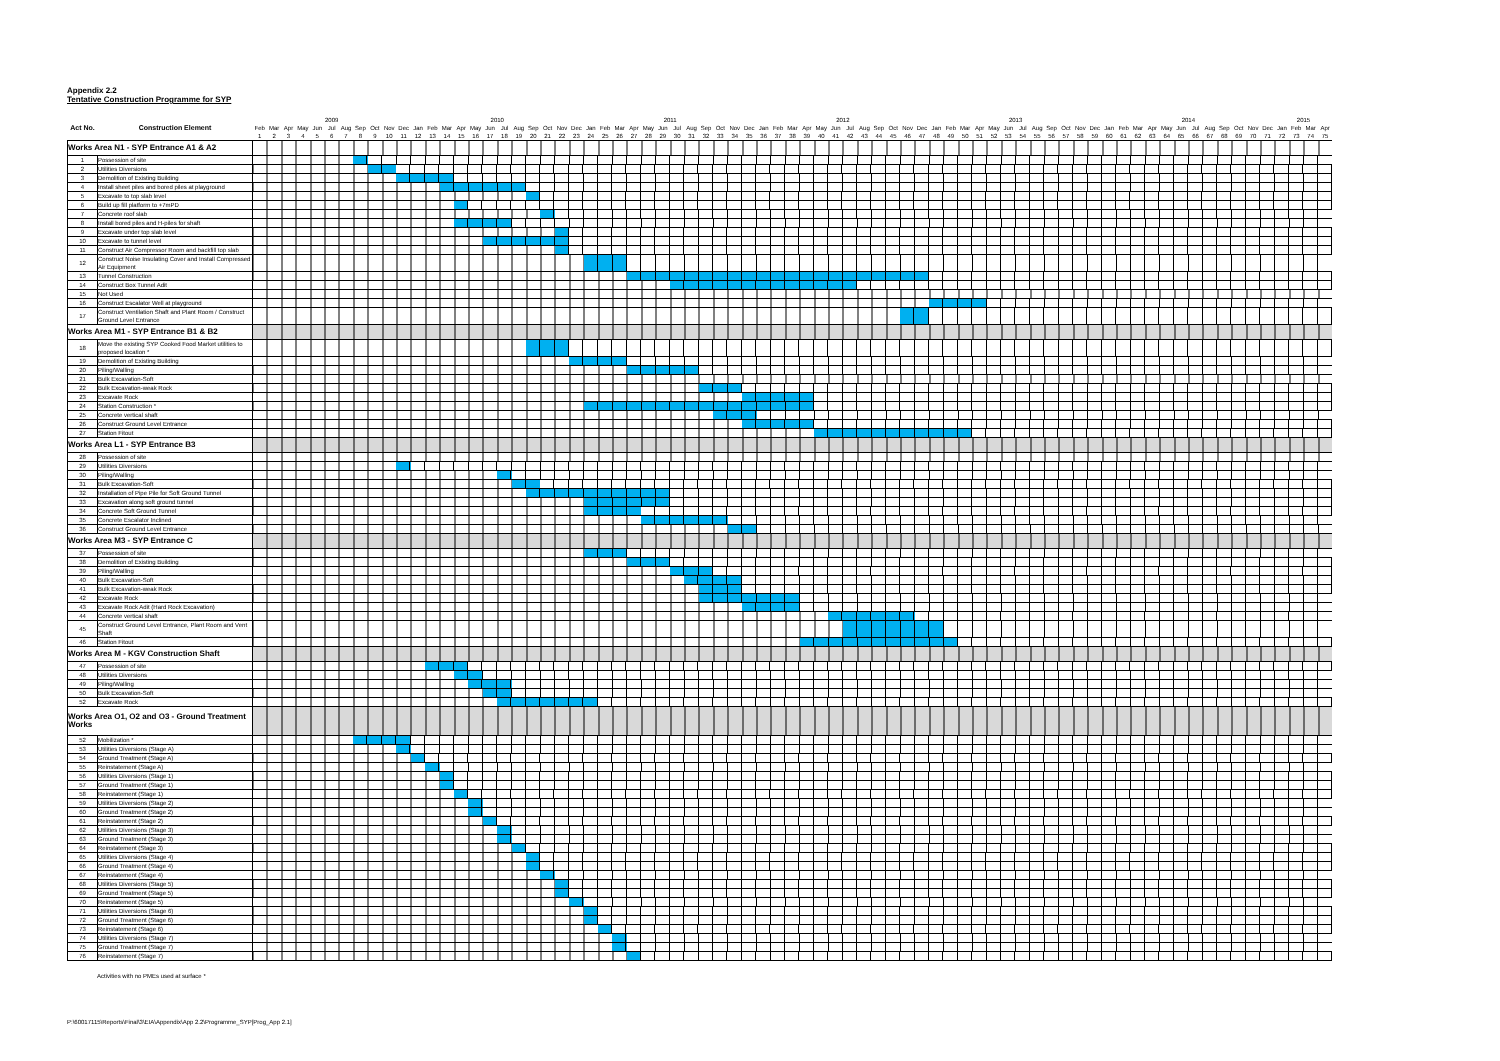Appendix 2.2
Tentative Construction Programme for SYP
| Act No. | Construction Element | 2009 | | | | | | | | | | | 2010 | | | | | | | | | | | | 2011 | | | | | | | | | | | | 2012 | | | | | | | | | | | | 2013 | | | | | | | | | | | | 2014 | | | | | | | | | | | | 2015 | | | |
| --- | --- | --- | --- | --- | --- | --- | --- | --- | --- | --- | --- | --- | --- | --- | --- | --- | --- | --- | --- | --- | --- | --- | --- | --- | --- | --- | --- | --- | --- | --- | --- | --- | --- | --- | --- | --- | --- | --- | --- | --- | --- | --- | --- | --- | --- | --- | --- | --- | --- | --- | --- | --- | --- | --- | --- | --- | --- | --- | --- | --- | --- | --- | --- | --- | --- | --- | --- | --- | --- | --- | --- | --- | --- | --- | --- | --- |
| | | Feb | Mar | Apr | May | Jun | Jul | Aug | Sep | Oct | Nov | Dec | Jan | Feb | Mar | Apr | May | Jun | Jul | Aug | Sep | Oct | Nov | Dec | Jan | Feb | Mar | Apr | May | Jun | Jul | Aug | Sep | Oct | Nov | Dec | Jan | Feb | Mar | Apr | May | Jun | Jul | Aug | Sep | Oct | Nov | Dec | Jan | Feb | Mar | Apr | May | Jun | Jul | Aug | Sep | Oct | Nov | Dec | Jan | Feb | Mar | Apr | May | Jun | Jul | Aug | Sep | Oct | Nov | Dec | Jan | Feb | Mar | Apr |
| | | 1 | 2 | 3 | 4 | 5 | 6 | 7 | 8 | 9 | 10 | 11 | 12 | 13 | 14 | 15 | 16 | 17 | 18 | 19 | 20 | 21 | 22 | 23 | 24 | 25 | 26 | 27 | 28 | 29 | 30 | 31 | 32 | 33 | 34 | 35 | 36 | 37 | 38 | 39 | 40 | 41 | 42 | 43 | 44 | 45 | 46 | 47 | 48 | 49 | 50 | 51 | 52 | 53 | 54 | 55 | 56 | 57 | 58 | 59 | 60 | 61 | 62 | 63 | 64 | 65 | 66 | 67 | 68 | 69 | 70 | 71 | 72 | 73 | 74 | 75 |
| Works Area N1 - SYP Entrance A1 & A2 | | | | | | | | | | | | | | | | | | | | | | | | | | | | | | | | | | | | | | | | | | | | | | | | | | | | | | | | | | | | | | | | | | | | | | | | | | | | |
| 1 | Possession of site | | | | | | | | | | | | | | | | | | | | | | | | | | | | | | | | | | | | | | | | | | | | | | | | | | | | | | | | | | | | | | | | | | | | | | | | | | | |
| 2 | Utilities Diversions | | | | | | | | | | | | | | | | | | | | | | | | | | | | | | | | | | | | | | | | | | | | | | | | | | | | | | | | | | | | | | | | | | | | | | | | | | | |
| 3 | Demolition of Existing Building | | | | | | | | | | | | | | | | | | | | | | | | | | | | | | | | | | | | | | | | | | | | | | | | | | | | | | | | | | | | | | | | | | | | | | | | | | | |
| 4 | Install sheet piles and bored piles at playground | | | | | | | | | | | | | | | | | | | | | | | | | | | | | | | | | | | | | | | | | | | | | | | | | | | | | | | | | | | | | | | | | | | | | | | | | | | |
| 5 | Excavate to top slab level | | | | | | | | | | | | | | | | | | | | | | | | | | | | | | | | | | | | | | | | | | | | | | | | | | | | | | | | | | | | | | | | | | | | | | | | | | | |
| 6 | Build up fill platform to +7mPD | | | | | | | | | | | | | | | | | | | | | | | | | | | | | | | | | | | | | | | | | | | | | | | | | | | | | | | | | | | | | | | | | | | | | | | | | | | |
| 7 | Concrete roof slab | | | | | | | | | | | | | | | | | | | | | | | | | | | | | | | | | | | | | | | | | | | | | | | | | | | | | | | | | | | | | | | | | | | | | | | | | | | |
| 8 | Install bored piles and H-piles for shaft | | | | | | | | | | | | | | | | | | | | | | | | | | | | | | | | | | | | | | | | | | | | | | | | | | | | | | | | | | | | | | | | | | | | | | | | | | | |
| 9 | Excavate under top slab level | | | | | | | | | | | | | | | | | | | | | | | | | | | | | | | | | | | | | | | | | | | | | | | | | | | | | | | | | | | | | | | | | | | | | | | | | | | |
| 10 | Excavate to tunnel level | | | | | | | | | | | | | | | | | | | | | | | | | | | | | | | | | | | | | | | | | | | | | | | | | | | | | | | | | | | | | | | | | | | | | | | | | | | |
| 11 | Construct Air Compressor Room and backfill top slab | | | | | | | | | | | | | | | | | | | | | | | | | | | | | | | | | | | | | | | | | | | | | | | | | | | | | | | | | | | | | | | | | | | | | | | | | | | |
| 12 | Construct Noise Insulating Cover and Install Compressed Air Equipment | | | | | | | | | | | | | | | | | | | | | | | | | | | | | | | | | | | | | | | | | | | | | | | | | | | | | | | | | | | | | | | | | | | | | | | | | | | |
| 13 | Tunnel Construction | | | | | | | | | | | | | | | | | | | | | | | | | | | | | | | | | | | | | | | | | | | | | | | | | | | | | | | | | | | | | | | | | | | | | | | | | | | |
| 14 | Construct Box Tunnel Adit | | | | | | | | | | | | | | | | | | | | | | | | | | | | | | | | | | | | | | | | | | | | | | | | | | | | | | | | | | | | | | | | | | | | | | | | | | | |
| 15 | Not Used | | | | | | | | | | | | | | | | | | | | | | | | | | | | | | | | | | | | | | | | | | | | | | | | | | | | | | | | | | | | | | | | | | | | | | | | | | | |
| 16 | Construct Escalator Well at playground | | | | | | | | | | | | | | | | | | | | | | | | | | | | | | | | | | | | | | | | | | | | | | | | | | | | | | | | | | | | | | | | | | | | | | | | | | | |
| 17 | Construct Ventilation Shaft and Plant Room / Construct Ground Level Entrance | | | | | | | | | | | | | | | | | | | | | | | | | | | | | | | | | | | | | | | | | | | | | | | | | | | | | | | | | | | | | | | | | | | | | | | | | | | |
| Works Area M1 - SYP Entrance B1 & B2 | | | | | | | | | | | | | | | | | | | | | | | | | | | | | | | | | | | | | | | | | | | | | | | | | | | | | | | | | | | | | | | | | | | | | | | | | | | | |
| 18 | Move the existing SYP Cooked Food Market utilities to proposed location * | | | | | | | | | | | | | | | | | | | | | | | | | | | | | | | | | | | | | | | | | | | | | | | | | | | | | | | | | | | | | | | | | | | | | | | | | | | |
| 19 | Demolition of Existing Building | | | | | | | | | | | | | | | | | | | | | | | | | | | | | | | | | | | | | | | | | | | | | | | | | | | | | | | | | | | | | | | | | | | | | | | | | | | |
| 20 | Piling/Walling | | | | | | | | | | | | | | | | | | | | | | | | | | | | | | | | | | | | | | | | | | | | | | | | | | | | | | | | | | | | | | | | | | | | | | | | | | | |
| 21 | Bulk Excavation-Soft | | | | | | | | | | | | | | | | | | | | | | | | | | | | | | | | | | | | | | | | | | | | | | | | | | | | | | | | | | | | | | | | | | | | | | | | | | | |
| 22 | Bulk Excavation-weak Rock | | | | | | | | | | | | | | | | | | | | | | | | | | | | | | | | | | | | | | | | | | | | | | | | | | | | | | | | | | | | | | | | | | | | | | | | | | | |
| 23 | Excavate Rock | | | | | | | | | | | | | | | | | | | | | | | | | | | | | | | | | | | | | | | | | | | | | | | | | | | | | | | | | | | | | | | | | | | | | | | | | | | |
| 24 | Station Construction * | | | | | | | | | | | | | | | | | | | | | | | | | | | | | | | | | | | | | | | | | | | | | | | | | | | | | | | | | | | | | | | | | | | | | | | | | | | |
| 25 | Concrete vertical shaft | | | | | | | | | | | | | | | | | | | | | | | | | | | | | | | | | | | | | | | | | | | | | | | | | | | | | | | | | | | | | | | | | | | | | | | | | | | |
| 26 | Construct Ground Level Entrance | | | | | | | | | | | | | | | | | | | | | | | | | | | | | | | | | | | | | | | | | | | | | | | | | | | | | | | | | | | | | | | | | | | | | | | | | | | |
| 27 | Station Fitout | | | | | | | | | | | | | | | | | | | | | | | | | | | | | | | | | | | | | | | | | | | | | | | | | | | | | | | | | | | | | | | | | | | | | | | | | | | |
| Works Area L1 - SYP Entrance B3 | | | | | | | | | | | | | | | | | | | | | | | | | | | | | | | | | | | | | | | | | | | | | | | | | | | | | | | | | | | | | | | | | | | | | | | | | | | | |
| 28 | Possession of site | | | | | | | | | | | | | | | | | | | | | | | | | | | | | | | | | | | | | | | | | | | | | | | | | | | | | | | | | | | | | | | | | | | | | | | | | | | |
| 29 | Utilities Diversions | | | | | | | | | | | | | | | | | | | | | | | | | | | | | | | | | | | | | | | | | | | | | | | | | | | | | | | | | | | | | | | | | | | | | | | | | | | |
| 30 | Piling/Walling | | | | | | | | | | | | | | | | | | | | | | | | | | | | | | | | | | | | | | | | | | | | | | | | | | | | | | | | | | | | | | | | | | | | | | | | | | | |
| 31 | Bulk Excavation-Soft | | | | | | | | | | | | | | | | | | | | | | | | | | | | | | | | | | | | | | | | | | | | | | | | | | | | | | | | | | | | | | | | | | | | | | | | | | | |
| 32 | Installation of Pipe Pile for Soft Ground Tunnel | | | | | | | | | | | | | | | | | | | | | | | | | | | | | | | | | | | | | | | | | | | | | | | | | | | | | | | | | | | | | | | | | | | | | | | | | | | |
| 33 | Excavation along soft ground tunnel | | | | | | | | | | | | | | | | | | | | | | | | | | | | | | | | | | | | | | | | | | | | | | | | | | | | | | | | | | | | | | | | | | | | | | | | | | | |
| 34 | Concrete Soft Ground Tunnel | | | | | | | | | | | | | | | | | | | | | | | | | | | | | | | | | | | | | | | | | | | | | | | | | | | | | | | | | | | | | | | | | | | | | | | | | | | |
| 35 | Concrete Escalator Inclined | | | | | | | | | | | | | | | | | | | | | | | | | | | | | | | | | | | | | | | | | | | | | | | | | | | | | | | | | | | | | | | | | | | | | | | | | | | |
| 36 | Construct Ground Level Entrance | | | | | | | | | | | | | | | | | | | | | | | | | | | | | | | | | | | | | | | | | | | | | | | | | | | | | | | | | | | | | | | | | | | | | | | | | | | |
| Works Area M3 - SYP Entrance C | | | | | | | | | | | | | | | | | | | | | | | | | | | | | | | | | | | | | | | | | | | | | | | | | | | | | | | | | | | | | | | | | | | | | | | | | | | | |
| 37 | Possession of site | | | | | | | | | | | | | | | | | | | | | | | | | | | | | | | | | | | | | | | | | | | | | | | | | | | | | | | | | | | | | | | | | | | | | | | | | | | |
| 38 | Demolition of Existing Building | | | | | | | | | | | | | | | | | | | | | | | | | | | | | | | | | | | | | | | | | | | | | | | | | | | | | | | | | | | | | | | | | | | | | | | | | | | |
| 39 | Piling/Walling | | | | | | | | | | | | | | | | | | | | | | | | | | | | | | | | | | | | | | | | | | | | | | | | | | | | | | | | | | | | | | | | | | | | | | | | | | | |
| 40 | Bulk Excavation-Soft | | | | | | | | | | | | | | | | | | | | | | | | | | | | | | | | | | | | | | | | | | | | | | | | | | | | | | | | | | | | | | | | | | | | | | | | | | | |
| 41 | Bulk Excavation-weak Rock | | | | | | | | | | | | | | | | | | | | | | | | | | | | | | | | | | | | | | | | | | | | | | | | | | | | | | | | | | | | | | | | | | | | | | | | | | | |
| 42 | Excavate Rock | | | | | | | | | | | | | | | | | | | | | | | | | | | | | | | | | | | | | | | | | | | | | | | | | | | | | | | | | | | | | | | | | | | | | | | | | | | |
| 43 | Excavate Rock Adit (Hard Rock Excavation) | | | | | | | | | | | | | | | | | | | | | | | | | | | | | | | | | | | | | | | | | | | | | | | | | | | | | | | | | | | | | | | | | | | | | | | | | | | |
| 44 | Concrete vertical shaft | | | | | | | | | | | | | | | | | | | | | | | | | | | | | | | | | | | | | | | | | | | | | | | | | | | | | | | | | | | | | | | | | | | | | | | | | | | |
| 45 | Construct Ground Level Entrance, Plant Room and Vent Shaft | | | | | | | | | | | | | | | | | | | | | | | | | | | | | | | | | | | | | | | | | | | | | | | | | | | | | | | | | | | | | | | | | | | | | | | | | | | |
| 46 | Station Fitout | | | | | | | | | | | | | | | | | | | | | | | | | | | | | | | | | | | | | | | | | | | | | | | | | | | | | | | | | | | | | | | | | | | | | | | | | | | |
| Works Area M - KGV Construction Shaft | | | | | | | | | | | | | | | | | | | | | | | | | | | | | | | | | | | | | | | | | | | | | | | | | | | | | | | | | | | | | | | | | | | | | | | | | | | | |
| 47 | Possession of site | | | | | | | | | | | | | | | | | | | | | | | | | | | | | | | | | | | | | | | | | | | | | | | | | | | | | | | | | | | | | | | | | | | | | | | | | | | |
| 48 | Utilities Diversions | | | | | | | | | | | | | | | | | | | | | | | | | | | | | | | | | | | | | | | | | | | | | | | | | | | | | | | | | | | | | | | | | | | | | | | | | | | |
| 49 | Piling/Walling | | | | | | | | | | | | | | | | | | | | | | | | | | | | | | | | | | | | | | | | | | | | | | | | | | | | | | | | | | | | | | | | | | | | | | | | | | | |
| 50 | Bulk Excavation-Soft | | | | | | | | | | | | | | | | | | | | | | | | | | | | | | | | | | | | | | | | | | | | | | | | | | | | | | | | | | | | | | | | | | | | | | | | | | | |
| 52 | Excavate Rock | | | | | | | | | | | | | | | | | | | | | | | | | | | | | | | | | | | | | | | | | | | | | | | | | | | | | | | | | | | | | | | | | | | | | | | | | | | |
| Works Area O1, O2 and O3 - Ground Treatment Works | | | | | | | | | | | | | | | | | | | | | | | | | | | | | | | | | | | | | | | | | | | | | | | | | | | | | | | | | | | | | | | | | | | | | | | | | | | | |
| 52 | Mobilization * | | | | | | | | | | | | | | | | | | | | | | | | | | | | | | | | | | | | | | | | | | | | | | | | | | | | | | | | | | | | | | | | | | | | | | | | | | | |
| 53 | Utilities Diversions (Stage A) | | | | | | | | | | | | | | | | | | | | | | | | | | | | | | | | | | | | | | | | | | | | | | | | | | | | | | | | | | | | | | | | | | | | | | | | | | | |
| 54 | Ground Treatment (Stage A) | | | | | | | | | | | | | | | | | | | | | | | | | | | | | | | | | | | | | | | | | | | | | | | | | | | | | | | | | | | | | | | | | | | | | | | | | | | |
| 55 | Reinstatement (Stage A) | | | | | | | | | | | | | | | | | | | | | | | | | | | | | | | | | | | | | | | | | | | | | | | | | | | | | | | | | | | | | | | | | | | | | | | | | | | |
| 56 | Utilities Diversions (Stage 1) | | | | | | | | | | | | | | | | | | | | | | | | | | | | | | | | | | | | | | | | | | | | | | | | | | | | | | | | | | | | | | | | | | | | | | | | | | | |
| 57 | Ground Treatment (Stage 1) | | | | | | | | | | | | | | | | | | | | | | | | | | | | | | | | | | | | | | | | | | | | | | | | | | | | | | | | | | | | | | | | | | | | | | | | | | | |
| 58 | Reinstatement (Stage 1) | | | | | | | | | | | | | | | | | | | | | | | | | | | | | | | | | | | | | | | | | | | | | | | | | | | | | | | | | | | | | | | | | | | | | | | | | | | |
| 59 | Utilities Diversions (Stage 2) | | | | | | | | | | | | | | | | | | | | | | | | | | | | | | | | | | | | | | | | | | | | | | | | | | | | | | | | | | | | | | | | | | | | | | | | | | | |
| 60 | Ground Treatment (Stage 2) | | | | | | | | | | | | | | | | | | | | | | | | | | | | | | | | | | | | | | | | | | | | | | | | | | | | | | | | | | | | | | | | | | | | | | | | | | | |
| 61 | Reinstatement (Stage 2) | | | | | | | | | | | | | | | | | | | | | | | | | | | | | | | | | | | | | | | | | | | | | | | | | | | | | | | | | | | | | | | | | | | | | | | | | | | |
| 62 | Utilities Diversions (Stage 3) | | | | | | | | | | | | | | | | | | | | | | | | | | | | | | | | | | | | | | | | | | | | | | | | | | | | | | | | | | | | | | | | | | | | | | | | | | | |
| 63 | Ground Treatment (Stage 3) | | | | | | | | | | | | | | | | | | | | | | | | | | | | | | | | | | | | | | | | | | | | | | | | | | | | | | | | | | | | | | | | | | | | | | | | | | | |
| 64 | Reinstatement (Stage 3) | | | | | | | | | | | | | | | | | | | | | | | | | | | | | | | | | | | | | | | | | | | | | | | | | | | | | | | | | | | | | | | | | | | | | | | | | | | |
| 65 | Utilities Diversions (Stage 4) | | | | | | | | | | | | | | | | | | | | | | | | | | | | | | | | | | | | | | | | | | | | | | | | | | | | | | | | | | | | | | | | | | | | | | | | | | | |
| 66 | Ground Treatment (Stage 4) | | | | | | | | | | | | | | | | | | | | | | | | | | | | | | | | | | | | | | | | | | | | | | | | | | | | | | | | | | | | | | | | | | | | | | | | | | | |
| 67 | Reinstatement (Stage 4) | | | | | | | | | | | | | | | | | | | | | | | | | | | | | | | | | | | | | | | | | | | | | | | | | | | | | | | | | | | | | | | | | | | | | | | | | | | |
| 68 | Utilities Diversions (Stage 5) | | | | | | | | | | | | | | | | | | | | | | | | | | | | | | | | | | | | | | | | | | | | | | | | | | | | | | | | | | | | | | | | | | | | | | | | | | | |
| 69 | Ground Treatment (Stage 5) | | | | | | | | | | | | | | | | | | | | | | | | | | | | | | | | | | | | | | | | | | | | | | | | | | | | | | | | | | | | | | | | | | | | | | | | | | | |
| 70 | Reinstatement (Stage 5) | | | | | | | | | | | | | | | | | | | | | | | | | | | | | | | | | | | | | | | | | | | | | | | | | | | | | | | | | | | | | | | | | | | | | | | | | | | |
| 71 | Utilities Diversions (Stage 6) | | | | | | | | | | | | | | | | | | | | | | | | | | | | | | | | | | | | | | | | | | | | | | | | | | | | | | | | | | | | | | | | | | | | | | | | | | | |
| 72 | Ground Treatment (Stage 6) | | | | | | | | | | | | | | | | | | | | | | | | | | | | | | | | | | | | | | | | | | | | | | | | | | | | | | | | | | | | | | | | | | | | | | | | | | | |
| 73 | Reinstatement (Stage 6) | | | | | | | | | | | | | | | | | | | | | | | | | | | | | | | | | | | | | | | | | | | | | | | | | | | | | | | | | | | | | | | | | | | | | | | | | | | |
| 74 | Utilities Diversions (Stage 7) | | | | | | | | | | | | | | | | | | | | | | | | | | | | | | | | | | | | | | | | | | | | | | | | | | | | | | | | | | | | | | | | | | | | | | | | | | | |
| 75 | Ground Treatment (Stage 7) | | | | | | | | | | | | | | | | | | | | | | | | | | | | | | | | | | | | | | | | | | | | | | | | | | | | | | | | | | | | | | | | | | | | | | | | | | | |
| 76 | Reinstatement (Stage 7) | | | | | | | | | | | | | | | | | | | | | | | | | | | | | | | | | | | | | | | | | | | | | | | | | | | | | | | | | | | | | | | | | | | | | | | | | | | |
Activities with no PMEs used at surface *
P:\60017115\Reports\Final\3\EIA\Appendix\App 2.2\Programme_SYP[Prog_App 2.1]